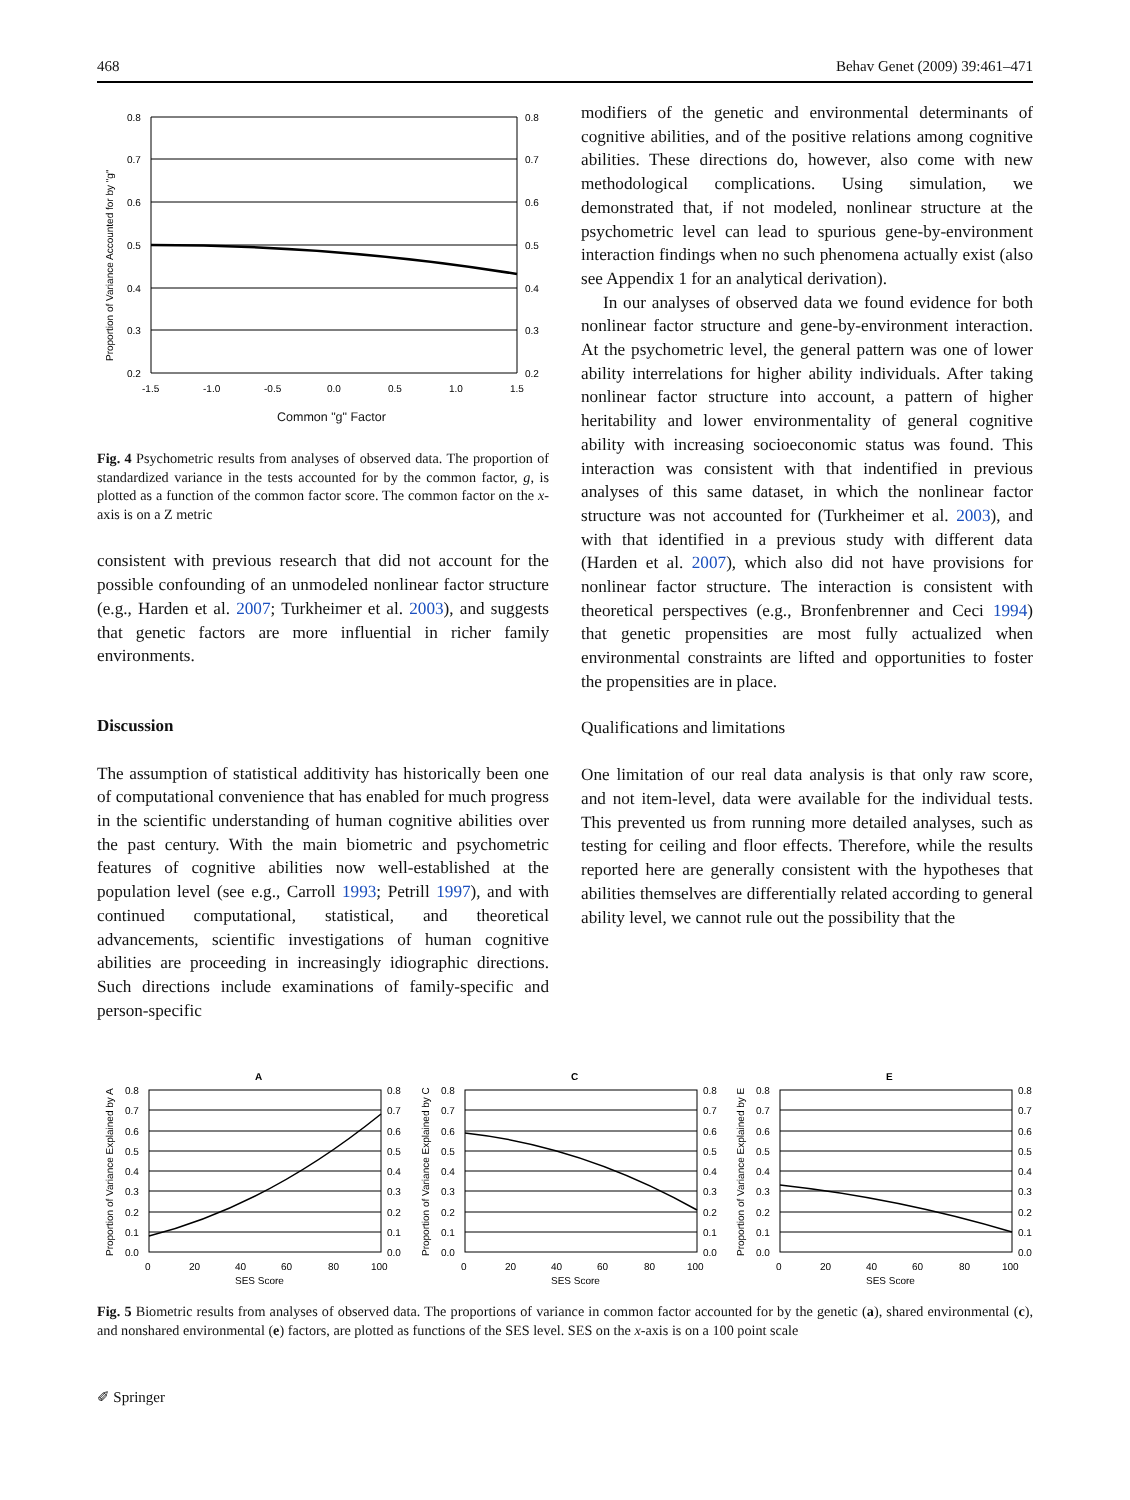468 Behav Genet (2009) 39:461–471
Proportion of Variance Accounted for by "g"
0.8
0.7
0.6
0.5
0.4
0.3
0.2
0.8
0.7
0.6
0.5
0.4
0.3
0.2
-1.5
-1.0
-0.5
0.0
0.5
1.0
1.5
Common "g" Factor
Fig. 4 Psychometric results from analyses of observed data. The proportion of standardized variance in the tests accounted for by the common factor, g, is plotted as a function of the common factor score. The common factor on the x-axis is on a Z metric
consistent with previous research that did not account for the possible confounding of an unmodeled nonlinear factor structure (e.g., Harden et al. 2007; Turkheimer et al. 2003), and suggests that genetic factors are more influential in richer family environments.
Discussion
The assumption of statistical additivity has historically been one of computational convenience that has enabled for much progress in the scientific understanding of human cognitive abilities over the past century. With the main biometric and psychometric features of cognitive abilities now well-established at the population level (see e.g., Carroll 1993; Petrill 1997), and with continued computational, statistical, and theoretical advancements, scientific investigations of human cognitive abilities are proceeding in increasingly idiographic directions. Such directions include examinations of family-specific and person-specific
modifiers of the genetic and environmental determinants of cognitive abilities, and of the positive relations among cognitive abilities. These directions do, however, also come with new methodological complications. Using simulation, we demonstrated that, if not modeled, nonlinear structure at the psychometric level can lead to spurious gene-by-environment interaction findings when no such phenomena actually exist (also see Appendix 1 for an analytical derivation).
In our analyses of observed data we found evidence for both nonlinear factor structure and gene-by-environment interaction. At the psychometric level, the general pattern was one of lower ability interrelations for higher ability individuals. After taking nonlinear factor structure into account, a pattern of higher heritability and lower environmentality of general cognitive ability with increasing socioeconomic status was found. This interaction was consistent with that indentified in previous analyses of this same dataset, in which the nonlinear factor structure was not accounted for (Turkheimer et al. 2003), and with that identified in a previous study with different data (Harden et al. 2007), which also did not have provisions for nonlinear factor structure. The interaction is consistent with theoretical perspectives (e.g., Bronfenbrenner and Ceci 1994) that genetic propensities are most fully actualized when environmental constraints are lifted and opportunities to foster the propensities are in place.
Qualifications and limitations
One limitation of our real data analysis is that only raw score, and not item-level, data were available for the individual tests. This prevented us from running more detailed analyses, such as testing for ceiling and floor effects. Therefore, while the results reported here are generally consistent with the hypotheses that abilities themselves are differentially related according to general ability level, we cannot rule out the possibility that the
Proportion of Variance Explained by A
A
0.8
0.7
0.6
0.5
0.4
0.3
0.2
0.1
0.0
0.8
0.7
0.6
0.5
0.4
0.3
0.2
0.1
0.0
0
20
40
60
80
100
SES Score
Proportion of Variance Explained by C
C
0.8
0.7
0.6
0.5
0.4
0.3
0.2
0.1
0.0
0.8
0.7
0.6
0.5
0.4
0.3
0.2
0.1
0.0
0
20
40
60
80
100
SES Score
Proportion of Variance Explained by E
E
0.8
0.7
0.6
0.5
0.4
0.3
0.2
0.1
0.0
0.8
0.7
0.6
0.5
0.4
0.3
0.2
0.1
0.0
0
20
40
60
80
100
SES Score
Fig. 5 Biometric results from analyses of observed data. The proportions of variance in common factor accounted for by the genetic (a), shared environmental (c), and nonshared environmental (e) factors, are plotted as functions of the SES level. SES on the x-axis is on a 100 point scale
✐ Springer